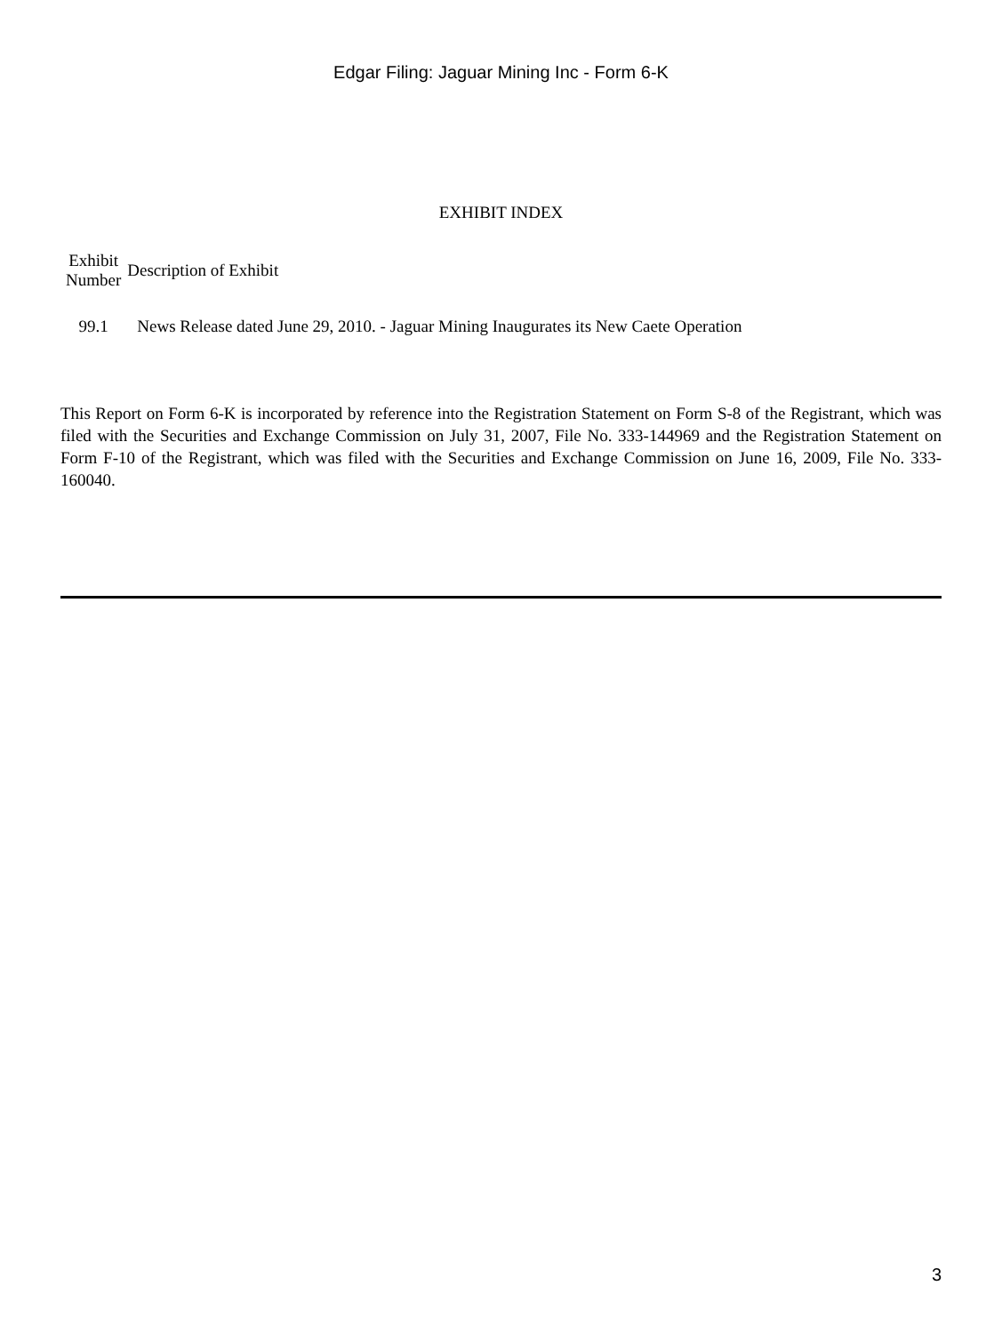Edgar Filing: Jaguar Mining Inc - Form 6-K
EXHIBIT INDEX
| Exhibit Number | Description of Exhibit |
| --- | --- |
| 99.1 | News Release dated June 29, 2010. - Jaguar Mining Inaugurates its New Caete Operation |
This Report on Form 6-K is incorporated by reference into the Registration Statement on Form S-8 of the Registrant, which was filed with the Securities and Exchange Commission on July 31, 2007, File No. 333-144969 and the Registration Statement on Form F-10 of the Registrant, which was filed with the Securities and Exchange Commission on June 16, 2009, File No. 333-160040.
3